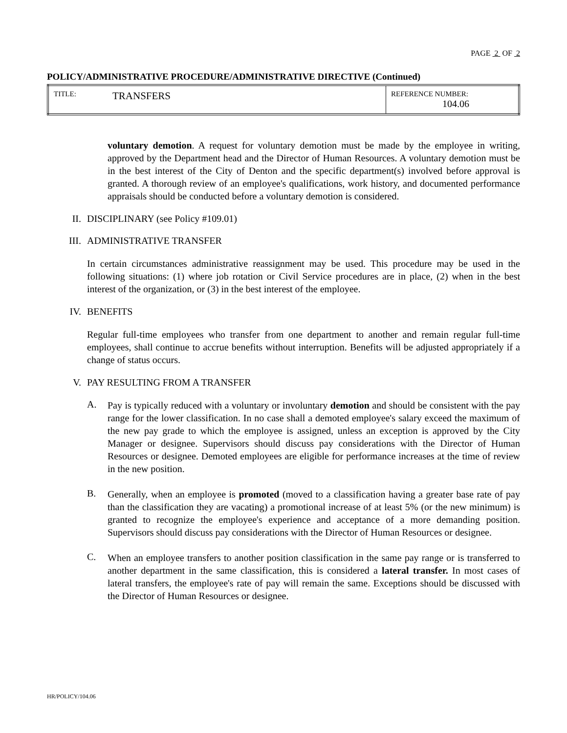PAGE 2 OF 2
POLICY/ADMINISTRATIVE PROCEDURE/ADMINISTRATIVE DIRECTIVE (Continued)
| TITLE: | TRANSFERS | REFERENCE NUMBER: 104.06 |
voluntary demotion. A request for voluntary demotion must be made by the employee in writing, approved by the Department head and the Director of Human Resources. A voluntary demotion must be in the best interest of the City of Denton and the specific department(s) involved before approval is granted. A thorough review of an employee's qualifications, work history, and documented performance appraisals should be conducted before a voluntary demotion is considered.
II. DISCIPLINARY (see Policy #109.01)
III. ADMINISTRATIVE TRANSFER
In certain circumstances administrative reassignment may be used. This procedure may be used in the following situations: (1) where job rotation or Civil Service procedures are in place, (2) when in the best interest of the organization, or (3) in the best interest of the employee.
IV. BENEFITS
Regular full-time employees who transfer from one department to another and remain regular full-time employees, shall continue to accrue benefits without interruption. Benefits will be adjusted appropriately if a change of status occurs.
V. PAY RESULTING FROM A TRANSFER
A.
Pay is typically reduced with a voluntary or involuntary demotion and should be consistent with the pay range for the lower classification. In no case shall a demoted employee's salary exceed the maximum of the new pay grade to which the employee is assigned, unless an exception is approved by the City Manager or designee. Supervisors should discuss pay considerations with the Director of Human Resources or designee. Demoted employees are eligible for performance increases at the time of review in the new position.
B.
Generally, when an employee is promoted (moved to a classification having a greater base rate of pay than the classification they are vacating) a promotional increase of at least 5% (or the new minimum) is granted to recognize the employee's experience and acceptance of a more demanding position. Supervisors should discuss pay considerations with the Director of Human Resources or designee.
C.
When an employee transfers to another position classification in the same pay range or is transferred to another department in the same classification, this is considered a lateral transfer. In most cases of lateral transfers, the employee's rate of pay will remain the same. Exceptions should be discussed with the Director of Human Resources or designee.
HR/POLICY/104.06